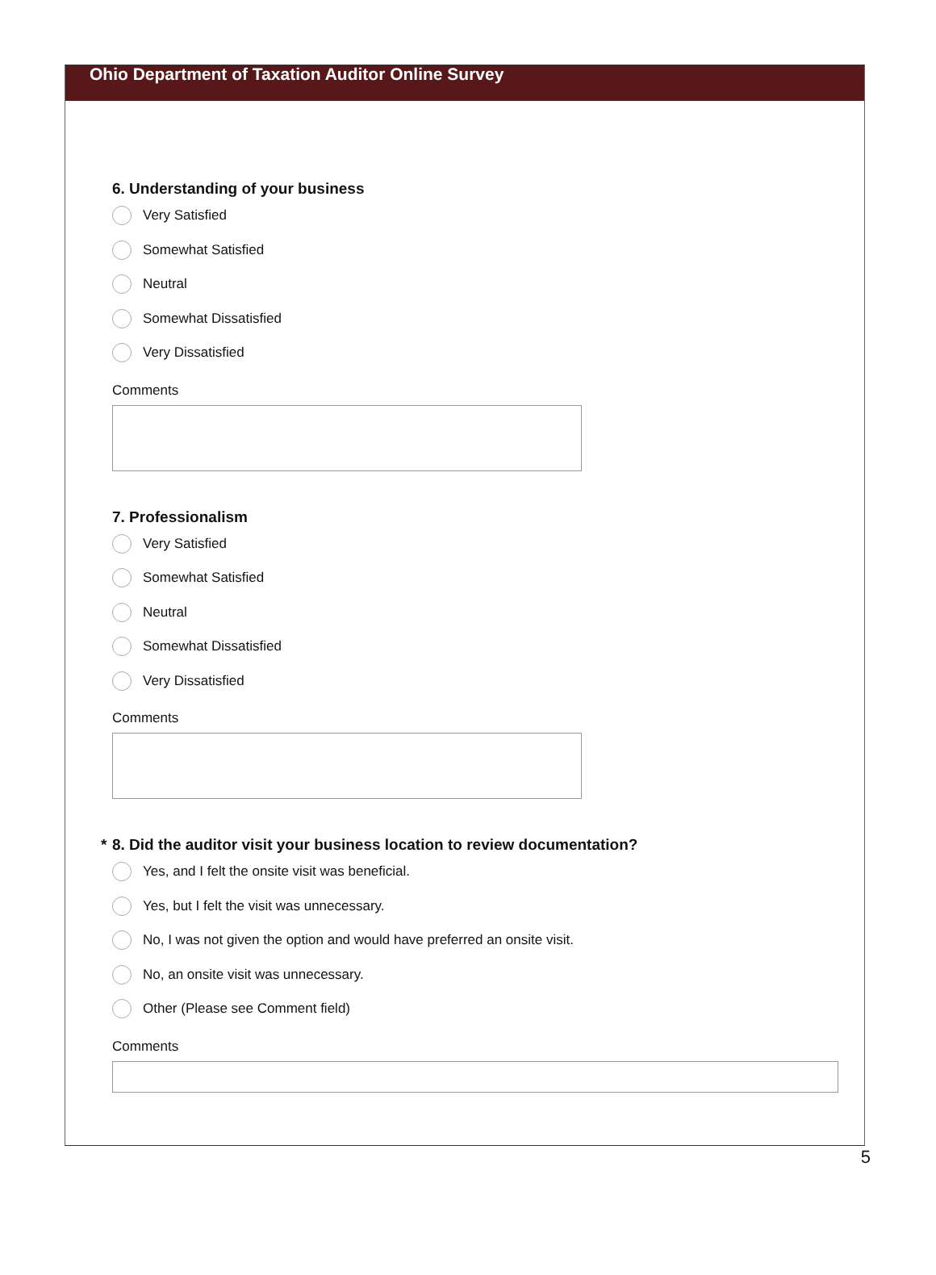Ohio Department of Taxation Auditor Online Survey
6. Understanding of your business
Very Satisfied
Somewhat Satisfied
Neutral
Somewhat Dissatisfied
Very Dissatisfied
Comments
7. Professionalism
Very Satisfied
Somewhat Satisfied
Neutral
Somewhat Dissatisfied
Very Dissatisfied
Comments
* 8. Did the auditor visit your business location to review documentation?
Yes, and I felt the onsite visit was beneficial.
Yes, but I felt the visit was unnecessary.
No, I was not given the option and would have preferred an onsite visit.
No, an onsite visit was unnecessary.
Other (Please see Comment field)
Comments
5